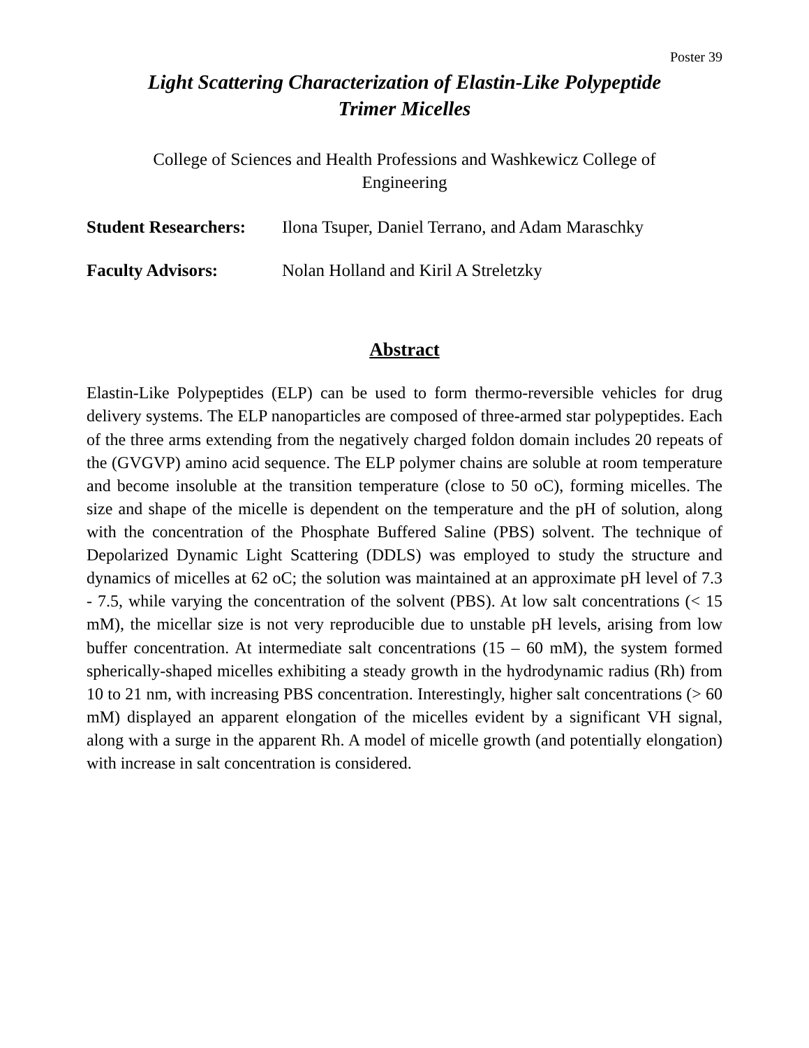Poster 39
Light Scattering Characterization of Elastin-Like Polypeptide
Trimer Micelles
College of Sciences and Health Professions and Washkewicz College of
Engineering
Student Researchers: Ilona Tsuper, Daniel Terrano, and Adam Maraschky
Faculty Advisors: Nolan Holland and Kiril A Streletzky
Abstract
Elastin-Like Polypeptides (ELP) can be used to form thermo-reversible vehicles for drug delivery systems. The ELP nanoparticles are composed of three-armed star polypeptides. Each of the three arms extending from the negatively charged foldon domain includes 20 repeats of the (GVGVP) amino acid sequence. The ELP polymer chains are soluble at room temperature and become insoluble at the transition temperature (close to 50 oC), forming micelles. The size and shape of the micelle is dependent on the temperature and the pH of solution, along with the concentration of the Phosphate Buffered Saline (PBS) solvent. The technique of Depolarized Dynamic Light Scattering (DDLS) was employed to study the structure and dynamics of micelles at 62 oC; the solution was maintained at an approximate pH level of 7.3 - 7.5, while varying the concentration of the solvent (PBS). At low salt concentrations (< 15 mM), the micellar size is not very reproducible due to unstable pH levels, arising from low buffer concentration. At intermediate salt concentrations (15 – 60 mM), the system formed spherically-shaped micelles exhibiting a steady growth in the hydrodynamic radius (Rh) from 10 to 21 nm, with increasing PBS concentration. Interestingly, higher salt concentrations (> 60 mM) displayed an apparent elongation of the micelles evident by a significant VH signal, along with a surge in the apparent Rh. A model of micelle growth (and potentially elongation) with increase in salt concentration is considered.